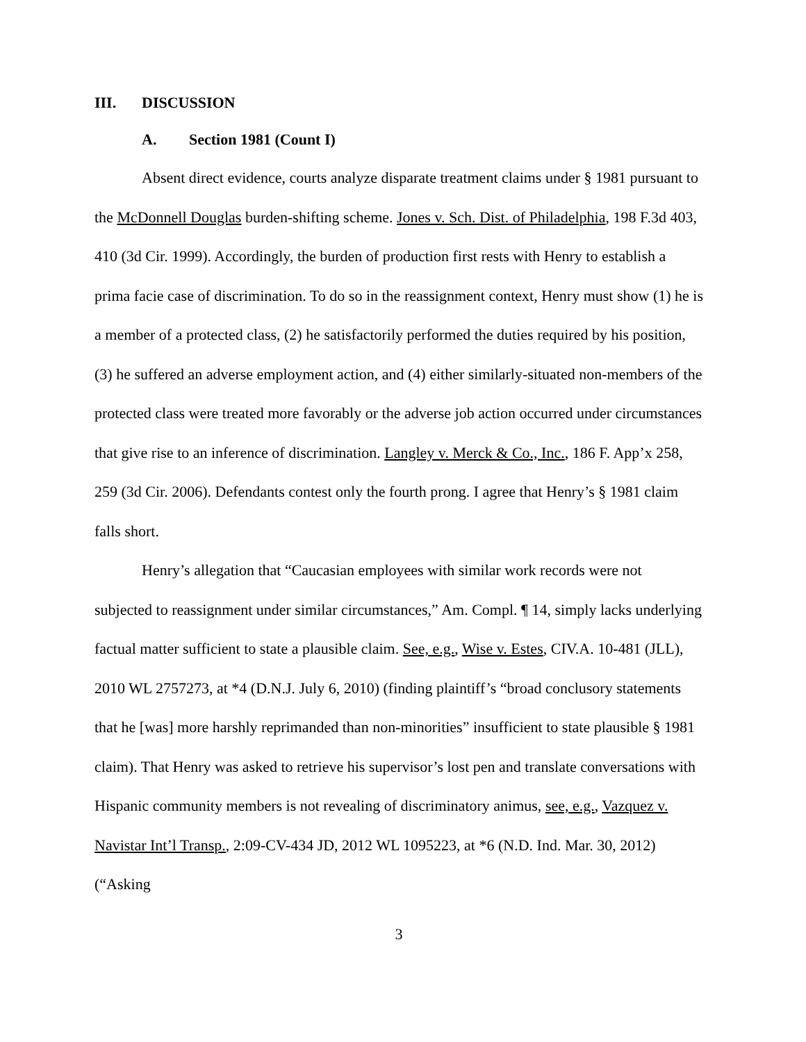III. DISCUSSION
A. Section 1981 (Count I)
Absent direct evidence, courts analyze disparate treatment claims under § 1981 pursuant to the McDonnell Douglas burden-shifting scheme. Jones v. Sch. Dist. of Philadelphia, 198 F.3d 403, 410 (3d Cir. 1999). Accordingly, the burden of production first rests with Henry to establish a prima facie case of discrimination. To do so in the reassignment context, Henry must show (1) he is a member of a protected class, (2) he satisfactorily performed the duties required by his position, (3) he suffered an adverse employment action, and (4) either similarly-situated non-members of the protected class were treated more favorably or the adverse job action occurred under circumstances that give rise to an inference of discrimination. Langley v. Merck & Co., Inc., 186 F. App’x 258, 259 (3d Cir. 2006). Defendants contest only the fourth prong. I agree that Henry’s § 1981 claim falls short.
Henry’s allegation that “Caucasian employees with similar work records were not subjected to reassignment under similar circumstances,” Am. Compl. ¶ 14, simply lacks underlying factual matter sufficient to state a plausible claim. See, e.g., Wise v. Estes, CIV.A. 10-481 (JLL), 2010 WL 2757273, at *4 (D.N.J. July 6, 2010) (finding plaintiff’s “broad conclusory statements that he [was] more harshly reprimanded than non-minorities” insufficient to state plausible § 1981 claim). That Henry was asked to retrieve his supervisor’s lost pen and translate conversations with Hispanic community members is not revealing of discriminatory animus, see, e.g., Vazquez v. Navistar Int’l Transp., 2:09-CV-434 JD, 2012 WL 1095223, at *6 (N.D. Ind. Mar. 30, 2012) (“Asking
3